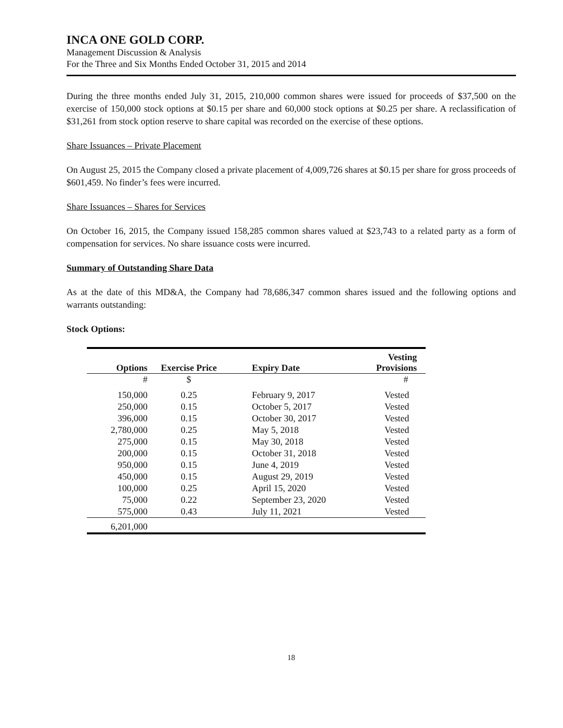INCA ONE GOLD CORP.
Management Discussion & Analysis
For the Three and Six Months Ended October 31, 2015 and 2014
During the three months ended July 31, 2015, 210,000 common shares were issued for proceeds of $37,500 on the exercise of 150,000 stock options at $0.15 per share and 60,000 stock options at $0.25 per share. A reclassification of $31,261 from stock option reserve to share capital was recorded on the exercise of these options.
Share Issuances – Private Placement
On August 25, 2015 the Company closed a private placement of 4,009,726 shares at $0.15 per share for gross proceeds of $601,459. No finder’s fees were incurred.
Share Issuances – Shares for Services
On October 16, 2015, the Company issued 158,285 common shares valued at $23,743 to a related party as a form of compensation for services. No share issuance costs were incurred.
Summary of Outstanding Share Data
As at the date of this MD&A, the Company had 78,686,347 common shares issued and the following options and warrants outstanding:
Stock Options:
| Options | Exercise Price | Expiry Date | Vesting Provisions |
| --- | --- | --- | --- |
| # | $ | | # |
| 150,000 | 0.25 | February 9, 2017 | Vested |
| 250,000 | 0.15 | October 5, 2017 | Vested |
| 396,000 | 0.15 | October 30, 2017 | Vested |
| 2,780,000 | 0.25 | May 5, 2018 | Vested |
| 275,000 | 0.15 | May 30, 2018 | Vested |
| 200,000 | 0.15 | October 31, 2018 | Vested |
| 950,000 | 0.15 | June 4, 2019 | Vested |
| 450,000 | 0.15 | August 29, 2019 | Vested |
| 100,000 | 0.25 | April 15, 2020 | Vested |
| 75,000 | 0.22 | September 23, 2020 | Vested |
| 575,000 | 0.43 | July 11, 2021 | Vested |
| 6,201,000 | | | |
18